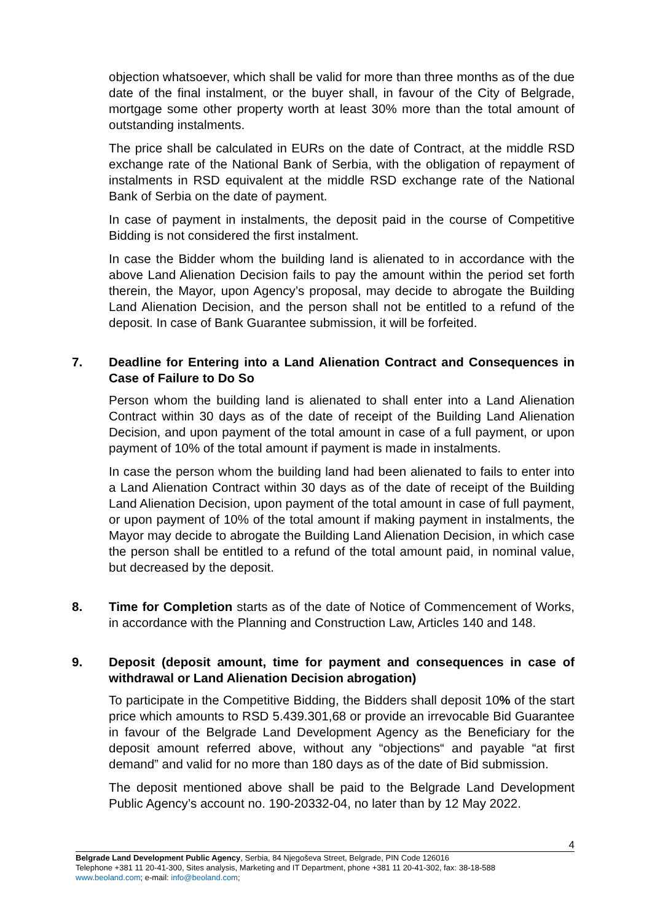objection whatsoever, which shall be valid for more than three months as of the due date of the final instalment, or the buyer shall, in favour of the City of Belgrade, mortgage some other property worth at least 30% more than the total amount of outstanding instalments.
The price shall be calculated in EURs on the date of Contract, at the middle RSD exchange rate of the National Bank of Serbia, with the obligation of repayment of instalments in RSD equivalent at the middle RSD exchange rate of the National Bank of Serbia on the date of payment.
In case of payment in instalments, the deposit paid in the course of Competitive Bidding is not considered the first instalment.
In case the Bidder whom the building land is alienated to in accordance with the above Land Alienation Decision fails to pay the amount within the period set forth therein, the Mayor, upon Agency’s proposal, may decide to abrogate the Building Land Alienation Decision, and the person shall not be entitled to a refund of the deposit. In case of Bank Guarantee submission, it will be forfeited.
7. Deadline for Entering into a Land Alienation Contract and Consequences in Case of Failure to Do So
Person whom the building land is alienated to shall enter into a Land Alienation Contract within 30 days as of the date of receipt of the Building Land Alienation Decision, and upon payment of the total amount in case of a full payment, or upon payment of 10% of the total amount if payment is made in instalments.
In case the person whom the building land had been alienated to fails to enter into a Land Alienation Contract within 30 days as of the date of receipt of the Building Land Alienation Decision, upon payment of the total amount in case of full payment, or upon payment of 10% of the total amount if making payment in instalments, the Mayor may decide to abrogate the Building Land Alienation Decision, in which case the person shall be entitled to a refund of the total amount paid, in nominal value, but decreased by the deposit.
8. Time for Completion starts as of the date of Notice of Commencement of Works, in accordance with the Planning and Construction Law, Articles 140 and 148.
9. Deposit (deposit amount, time for payment and consequences in case of withdrawal or Land Alienation Decision abrogation)
To participate in the Competitive Bidding, the Bidders shall deposit 10% of the start price which amounts to RSD 5.439.301,68 or provide an irrevocable Bid Guarantee in favour of the Belgrade Land Development Agency as the Beneficiary for the deposit amount referred above, without any “objections“ and payable “at first demand” and valid for no more than 180 days as of the date of Bid submission.
The deposit mentioned above shall be paid to the Belgrade Land Development Public Agency’s account no. 190-20332-04, no later than by 12 May 2022.
4
Belgrade Land Development Public Agency, Serbia, 84 Njegoševa Street, Belgrade, PIN Code 126016
Telephone +381 11 20-41-300, Sites analysis, Marketing and IT Department, phone +381 11 20-41-302, fax: 38-18-588
www.beoland.com; e-mail: info@beoland.com;